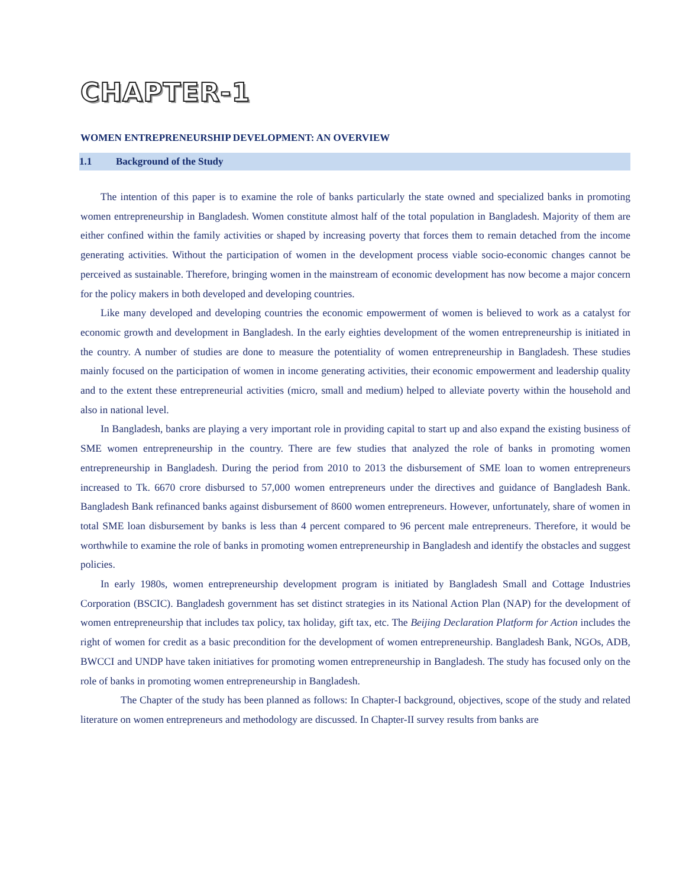CHAPTER-1
WOMEN ENTREPRENEURSHIP DEVELOPMENT: AN OVERVIEW
1.1 Background of the Study
The intention of this paper is to examine the role of banks particularly the state owned and specialized banks in promoting women entrepreneurship in Bangladesh. Women constitute almost half of the total population in Bangladesh. Majority of them are either confined within the family activities or shaped by increasing poverty that forces them to remain detached from the income generating activities. Without the participation of women in the development process viable socio-economic changes cannot be perceived as sustainable. Therefore, bringing women in the mainstream of economic development has now become a major concern for the policy makers in both developed and developing countries.
Like many developed and developing countries the economic empowerment of women is believed to work as a catalyst for economic growth and development in Bangladesh. In the early eighties development of the women entrepreneurship is initiated in the country. A number of studies are done to measure the potentiality of women entrepreneurship in Bangladesh. These studies mainly focused on the participation of women in income generating activities, their economic empowerment and leadership quality and to the extent these entrepreneurial activities (micro, small and medium) helped to alleviate poverty within the household and also in national level.
In Bangladesh, banks are playing a very important role in providing capital to start up and also expand the existing business of SME women entrepreneurship in the country. There are few studies that analyzed the role of banks in promoting women entrepreneurship in Bangladesh. During the period from 2010 to 2013 the disbursement of SME loan to women entrepreneurs increased to Tk. 6670 crore disbursed to 57,000 women entrepreneurs under the directives and guidance of Bangladesh Bank. Bangladesh Bank refinanced banks against disbursement of 8600 women entrepreneurs. However, unfortunately, share of women in total SME loan disbursement by banks is less than 4 percent compared to 96 percent male entrepreneurs. Therefore, it would be worthwhile to examine the role of banks in promoting women entrepreneurship in Bangladesh and identify the obstacles and suggest policies.
In early 1980s, women entrepreneurship development program is initiated by Bangladesh Small and Cottage Industries Corporation (BSCIC). Bangladesh government has set distinct strategies in its National Action Plan (NAP) for the development of women entrepreneurship that includes tax policy, tax holiday, gift tax, etc. The Beijing Declaration Platform for Action includes the right of women for credit as a basic precondition for the development of women entrepreneurship. Bangladesh Bank, NGOs, ADB, BWCCI and UNDP have taken initiatives for promoting women entrepreneurship in Bangladesh. The study has focused only on the role of banks in promoting women entrepreneurship in Bangladesh.
The Chapter of the study has been planned as follows: In Chapter-I background, objectives, scope of the study and related literature on women entrepreneurs and methodology are discussed. In Chapter-II survey results from banks are